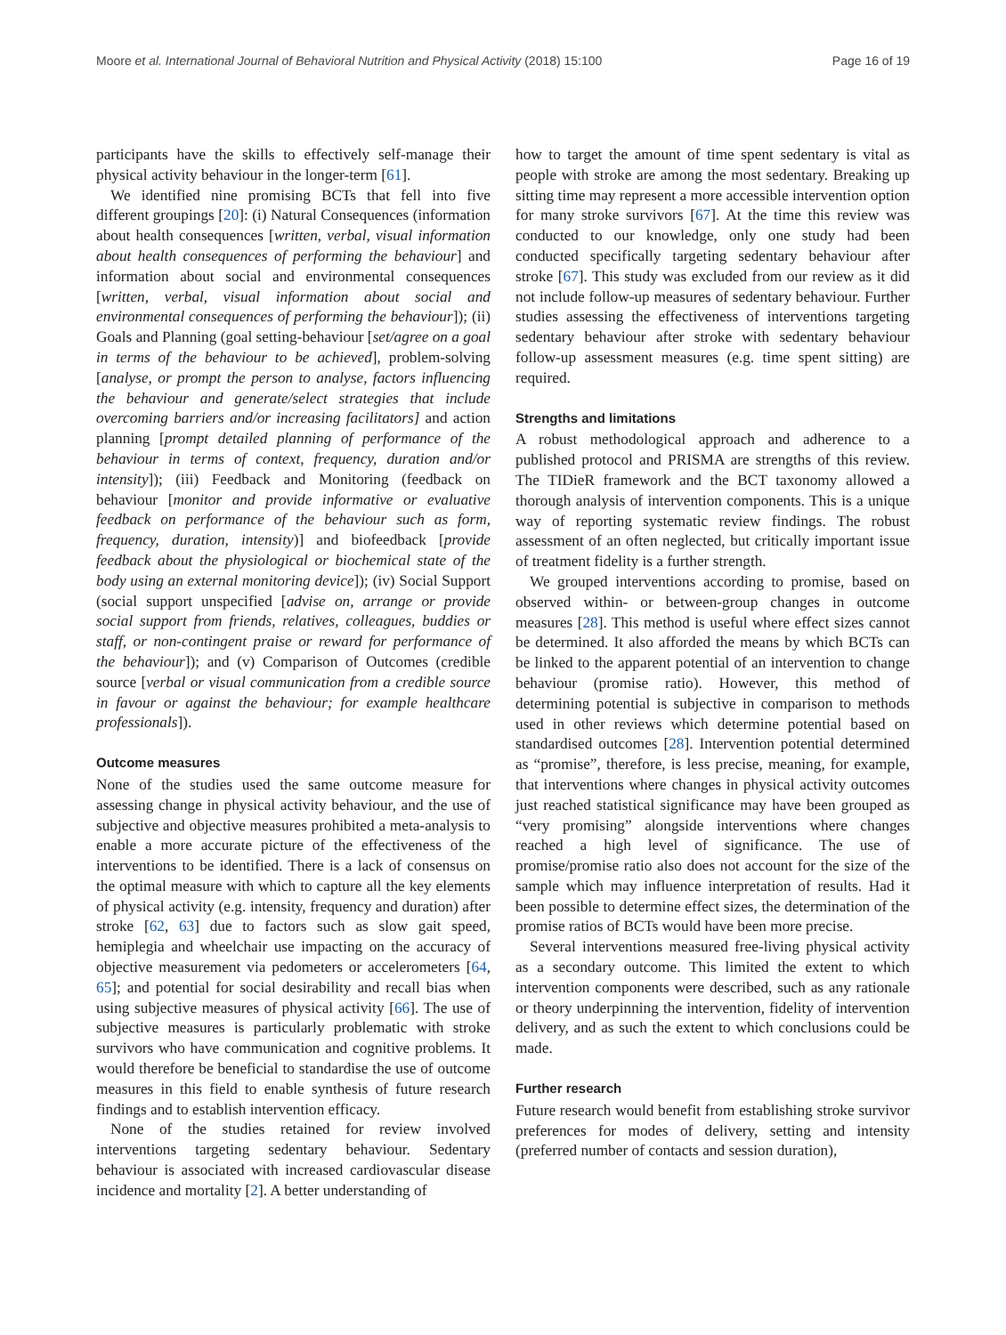Moore et al. International Journal of Behavioral Nutrition and Physical Activity (2018) 15:100 Page 16 of 19
participants have the skills to effectively self-manage their physical activity behaviour in the longer-term [61].
We identified nine promising BCTs that fell into five different groupings [20]: (i) Natural Consequences (information about health consequences [written, verbal, visual information about health consequences of performing the behaviour] and information about social and environmental consequences [written, verbal, visual information about social and environmental consequences of performing the behaviour]); (ii) Goals and Planning (goal setting-behaviour [set/agree on a goal in terms of the behaviour to be achieved], problem-solving [analyse, or prompt the person to analyse, factors influencing the behaviour and generate/select strategies that include overcoming barriers and/or increasing facilitators] and action planning [prompt detailed planning of performance of the behaviour in terms of context, frequency, duration and/or intensity]); (iii) Feedback and Monitoring (feedback on behaviour [monitor and provide informative or evaluative feedback on performance of the behaviour such as form, frequency, duration, intensity)] and biofeedback [provide feedback about the physiological or biochemical state of the body using an external monitoring device]); (iv) Social Support (social support unspecified [advise on, arrange or provide social support from friends, relatives, colleagues, buddies or staff, or non-contingent praise or reward for performance of the behaviour]); and (v) Comparison of Outcomes (credible source [verbal or visual communication from a credible source in favour or against the behaviour; for example healthcare professionals]).
Outcome measures
None of the studies used the same outcome measure for assessing change in physical activity behaviour, and the use of subjective and objective measures prohibited a meta-analysis to enable a more accurate picture of the effectiveness of the interventions to be identified. There is a lack of consensus on the optimal measure with which to capture all the key elements of physical activity (e.g. intensity, frequency and duration) after stroke [62, 63] due to factors such as slow gait speed, hemiplegia and wheelchair use impacting on the accuracy of objective measurement via pedometers or accelerometers [64, 65]; and potential for social desirability and recall bias when using subjective measures of physical activity [66]. The use of subjective measures is particularly problematic with stroke survivors who have communication and cognitive problems. It would therefore be beneficial to standardise the use of outcome measures in this field to enable synthesis of future research findings and to establish intervention efficacy.
None of the studies retained for review involved interventions targeting sedentary behaviour. Sedentary behaviour is associated with increased cardiovascular disease incidence and mortality [2]. A better understanding of
how to target the amount of time spent sedentary is vital as people with stroke are among the most sedentary. Breaking up sitting time may represent a more accessible intervention option for many stroke survivors [67]. At the time this review was conducted to our knowledge, only one study had been conducted specifically targeting sedentary behaviour after stroke [67]. This study was excluded from our review as it did not include follow-up measures of sedentary behaviour. Further studies assessing the effectiveness of interventions targeting sedentary behaviour after stroke with sedentary behaviour follow-up assessment measures (e.g. time spent sitting) are required.
Strengths and limitations
A robust methodological approach and adherence to a published protocol and PRISMA are strengths of this review. The TIDieR framework and the BCT taxonomy allowed a thorough analysis of intervention components. This is a unique way of reporting systematic review findings. The robust assessment of an often neglected, but critically important issue of treatment fidelity is a further strength.
We grouped interventions according to promise, based on observed within- or between-group changes in outcome measures [28]. This method is useful where effect sizes cannot be determined. It also afforded the means by which BCTs can be linked to the apparent potential of an intervention to change behaviour (promise ratio). However, this method of determining potential is subjective in comparison to methods used in other reviews which determine potential based on standardised outcomes [28]. Intervention potential determined as “promise”, therefore, is less precise, meaning, for example, that interventions where changes in physical activity outcomes just reached statistical significance may have been grouped as “very promising” alongside interventions where changes reached a high level of significance. The use of promise/promise ratio also does not account for the size of the sample which may influence interpretation of results. Had it been possible to determine effect sizes, the determination of the promise ratios of BCTs would have been more precise.
Several interventions measured free-living physical activity as a secondary outcome. This limited the extent to which intervention components were described, such as any rationale or theory underpinning the intervention, fidelity of intervention delivery, and as such the extent to which conclusions could be made.
Further research
Future research would benefit from establishing stroke survivor preferences for modes of delivery, setting and intensity (preferred number of contacts and session duration),